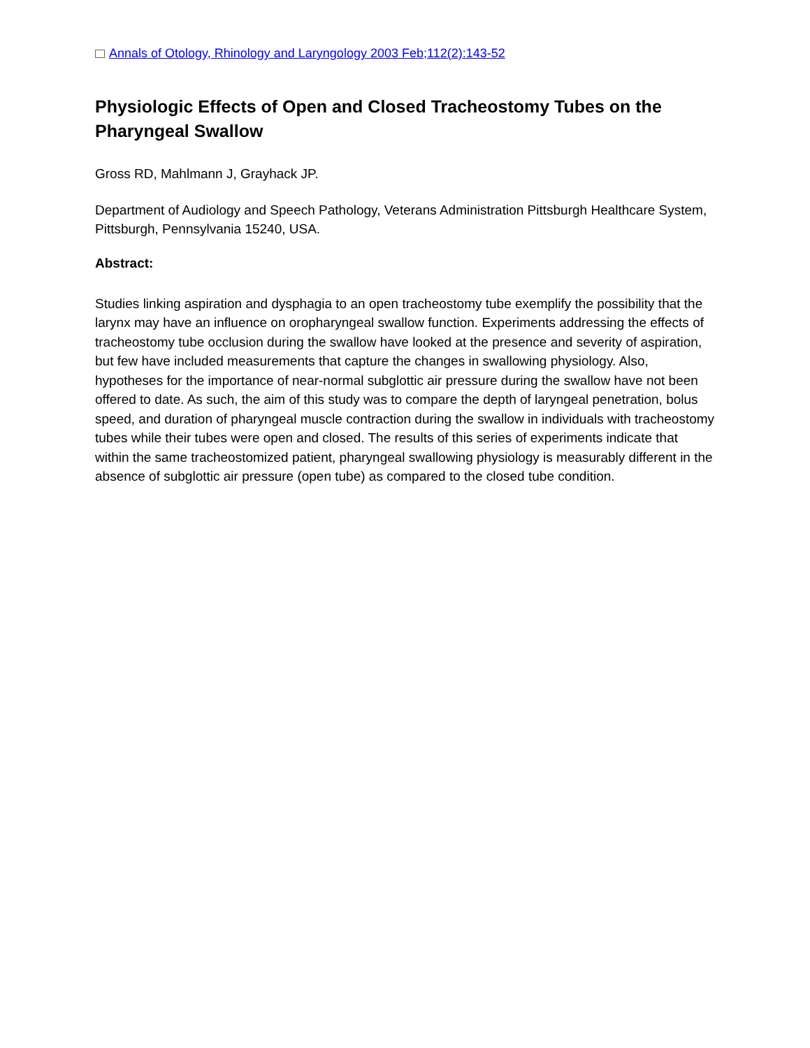Annals of Otology, Rhinology and Laryngology 2003 Feb;112(2):143-52
Physiologic Effects of Open and Closed Tracheostomy Tubes on the Pharyngeal Swallow
Gross RD, Mahlmann J, Grayhack JP.
Department of Audiology and Speech Pathology, Veterans Administration Pittsburgh Healthcare System, Pittsburgh, Pennsylvania 15240, USA.
Abstract:
Studies linking aspiration and dysphagia to an open tracheostomy tube exemplify the possibility that the larynx may have an influence on oropharyngeal swallow function. Experiments addressing the effects of tracheostomy tube occlusion during the swallow have looked at the presence and severity of aspiration, but few have included measurements that capture the changes in swallowing physiology. Also, hypotheses for the importance of near-normal subglottic air pressure during the swallow have not been offered to date. As such, the aim of this study was to compare the depth of laryngeal penetration, bolus speed, and duration of pharyngeal muscle contraction during the swallow in individuals with tracheostomy tubes while their tubes were open and closed. The results of this series of experiments indicate that within the same tracheostomized patient, pharyngeal swallowing physiology is measurably different in the absence of subglottic air pressure (open tube) as compared to the closed tube condition.